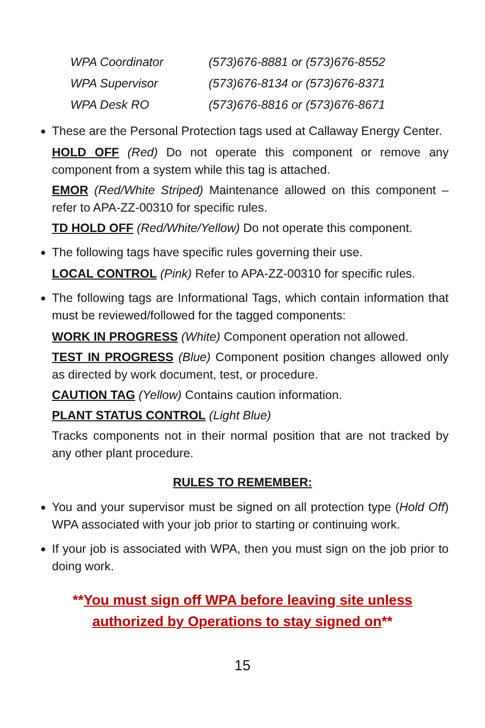| WPA Coordinator | (573)676-8881 or (573)676-8552 |
| WPA Supervisor | (573)676-8134 or (573)676-8371 |
| WPA Desk RO | (573)676-8816 or (573)676-8671 |
These are the Personal Protection tags used at Callaway Energy Center.
HOLD OFF (Red) Do not operate this component or remove any component from a system while this tag is attached.
EMOR (Red/White Striped) Maintenance allowed on this component – refer to APA-ZZ-00310 for specific rules.
TD HOLD OFF (Red/White/Yellow) Do not operate this component.
The following tags have specific rules governing their use.
LOCAL CONTROL (Pink) Refer to APA-ZZ-00310 for specific rules.
The following tags are Informational Tags, which contain information that must be reviewed/followed for the tagged components:
WORK IN PROGRESS (White) Component operation not allowed.
TEST IN PROGRESS (Blue) Component position changes allowed only as directed by work document, test, or procedure.
CAUTION TAG (Yellow) Contains caution information.
PLANT STATUS CONTROL (Light Blue)
Tracks components not in their normal position that are not tracked by any other plant procedure.
RULES TO REMEMBER:
You and your supervisor must be signed on all protection type (Hold Off) WPA associated with your job prior to starting or continuing work.
If your job is associated with WPA, then you must sign on the job prior to doing work.
**You must sign off WPA before leaving site unless
authorized by Operations to stay signed on**
15